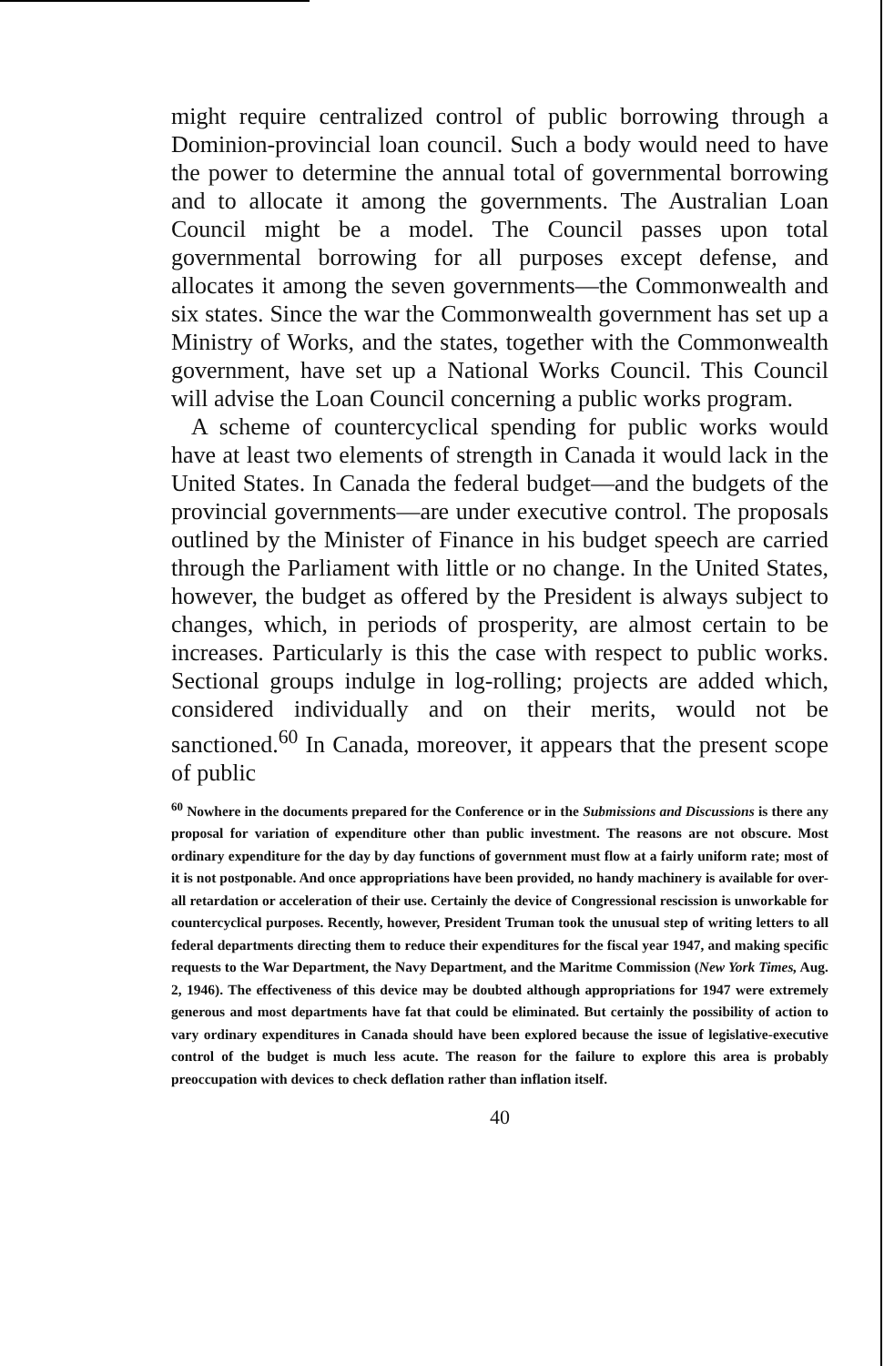might require centralized control of public borrowing through a Dominion-provincial loan council. Such a body would need to have the power to determine the annual total of governmental borrowing and to allocate it among the governments. The Australian Loan Council might be a model. The Council passes upon total governmental borrowing for all purposes except defense, and allocates it among the seven governments—the Commonwealth and six states. Since the war the Commonwealth government has set up a Ministry of Works, and the states, together with the Commonwealth government, have set up a National Works Council. This Council will advise the Loan Council concerning a public works program.
A scheme of countercyclical spending for public works would have at least two elements of strength in Canada it would lack in the United States. In Canada the federal budget—and the budgets of the provincial governments—are under executive control. The proposals outlined by the Minister of Finance in his budget speech are carried through the Parliament with little or no change. In the United States, however, the budget as offered by the President is always subject to changes, which, in periods of prosperity, are almost certain to be increases. Particularly is this the case with respect to public works. Sectional groups indulge in log-rolling; projects are added which, considered individually and on their merits, would not be sanctioned.<sup>60</sup> In Canada, moreover, it appears that the present scope of public
<sup>60</sup> Nowhere in the documents prepared for the Conference or in the Submissions and Discussions is there any proposal for variation of expenditure other than public investment. The reasons are not obscure. Most ordinary expenditure for the day by day functions of government must flow at a fairly uniform rate; most of it is not postponable. And once appropriations have been provided, no handy machinery is available for over-all retardation or acceleration of their use. Certainly the device of Congressional rescission is unworkable for countercyclical purposes. Recently, however, President Truman took the unusual step of writing letters to all federal departments directing them to reduce their expenditures for the fiscal year 1947, and making specific requests to the War Department, the Navy Department, and the Maritme Commission (New York Times, Aug. 2, 1946). The effectiveness of this device may be doubted although appropriations for 1947 were extremely generous and most departments have fat that could be eliminated. But certainly the possibility of action to vary ordinary expenditures in Canada should have been explored because the issue of legislative-executive control of the budget is much less acute. The reason for the failure to explore this area is probably preoccupation with devices to check deflation rather than inflation itself.
40